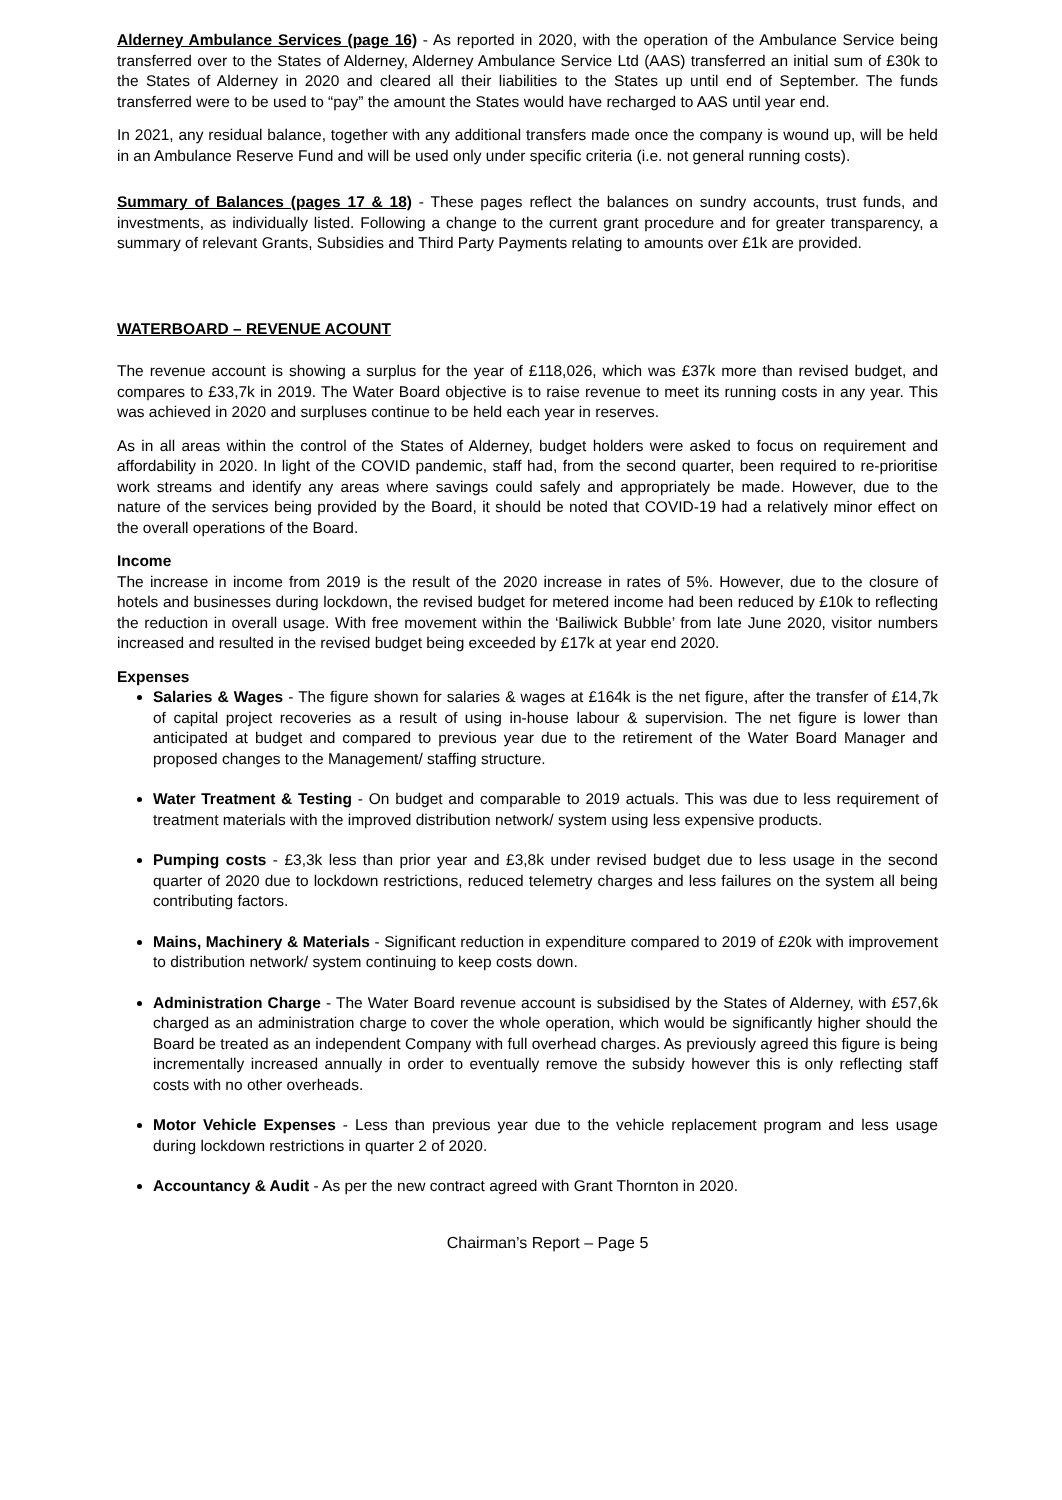Alderney Ambulance Services (page 16) - As reported in 2020, with the operation of the Ambulance Service being transferred over to the States of Alderney, Alderney Ambulance Service Ltd (AAS) transferred an initial sum of £30k to the States of Alderney in 2020 and cleared all their liabilities to the States up until end of September. The funds transferred were to be used to “pay” the amount the States would have recharged to AAS until year end.
In 2021, any residual balance, together with any additional transfers made once the company is wound up, will be held in an Ambulance Reserve Fund and will be used only under specific criteria (i.e. not general running costs).
Summary of Balances (pages 17 & 18) - These pages reflect the balances on sundry accounts, trust funds, and investments, as individually listed. Following a change to the current grant procedure and for greater transparency, a summary of relevant Grants, Subsidies and Third Party Payments relating to amounts over £1k are provided.
WATERBOARD – REVENUE ACOUNT
The revenue account is showing a surplus for the year of £118,026, which was £37k more than revised budget, and compares to £33,7k in 2019. The Water Board objective is to raise revenue to meet its running costs in any year. This was achieved in 2020 and surpluses continue to be held each year in reserves.
As in all areas within the control of the States of Alderney, budget holders were asked to focus on requirement and affordability in 2020. In light of the COVID pandemic, staff had, from the second quarter, been required to re-prioritise work streams and identify any areas where savings could safely and appropriately be made. However, due to the nature of the services being provided by the Board, it should be noted that COVID-19 had a relatively minor effect on the overall operations of the Board.
Income
The increase in income from 2019 is the result of the 2020 increase in rates of 5%. However, due to the closure of hotels and businesses during lockdown, the revised budget for metered income had been reduced by £10k to reflecting the reduction in overall usage. With free movement within the ‘Bailiwick Bubble’ from late June 2020, visitor numbers increased and resulted in the revised budget being exceeded by £17k at year end 2020.
Expenses
Salaries & Wages - The figure shown for salaries & wages at £164k is the net figure, after the transfer of £14,7k of capital project recoveries as a result of using in-house labour & supervision. The net figure is lower than anticipated at budget and compared to previous year due to the retirement of the Water Board Manager and proposed changes to the Management/ staffing structure.
Water Treatment & Testing - On budget and comparable to 2019 actuals. This was due to less requirement of treatment materials with the improved distribution network/ system using less expensive products.
Pumping costs - £3,3k less than prior year and £3,8k under revised budget due to less usage in the second quarter of 2020 due to lockdown restrictions, reduced telemetry charges and less failures on the system all being contributing factors.
Mains, Machinery & Materials - Significant reduction in expenditure compared to 2019 of £20k with improvement to distribution network/ system continuing to keep costs down.
Administration Charge - The Water Board revenue account is subsidised by the States of Alderney, with £57,6k charged as an administration charge to cover the whole operation, which would be significantly higher should the Board be treated as an independent Company with full overhead charges. As previously agreed this figure is being incrementally increased annually in order to eventually remove the subsidy however this is only reflecting staff costs with no other overheads.
Motor Vehicle Expenses - Less than previous year due to the vehicle replacement program and less usage during lockdown restrictions in quarter 2 of 2020.
Accountancy & Audit - As per the new contract agreed with Grant Thornton in 2020.
Chairman’s Report – Page 5